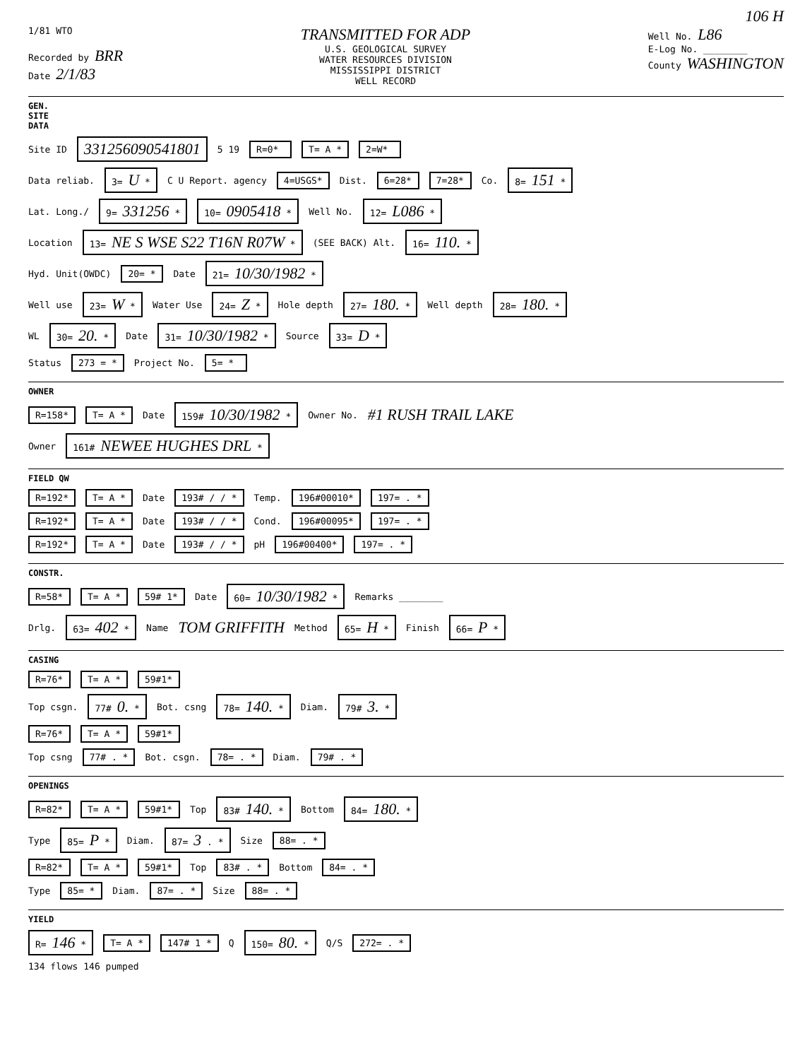106 H
1/81 WTO
Recorded by BRR
Date 2/1/83
TRANSMITTED FOR ADP
U.S. GEOLOGICAL SURVEY
WATER RESOURCES DIVISION
MISSISSIPPI DISTRICT
WELL RECORD
Well No. L86
E-Log No. ________
County WASHINGTON
GEN. SITE DATA
Site ID 331256090541801 5 19 R=0* T= A * 2=W*
Data reliab. 3= U * C U Report. agency 4=USGS* Dist. 6=28* 7=28* Co. 8= 151 *
Lat. Long./ 9= 331256 * 10= 0905418 * Well No. 12= L086 *
Location 13= NE S WSE S22 T16N R07W * (SEE BACK) Alt. 16= 110. *
Hyd. Unit(OWDC) 20= * Date 21= 10/30/1982 *
Well use 23= W * Water Use 24= Z * Hole depth 27= 180. * Well depth 28= 180. *
WL 30= 20. * Date 31= 10/30/1982 * Source 33= D *
Status 273 = * Project No. 5= *
OWNER
R=158* T= A * Date 159# 10/30/1982 * Owner No. #1 RUSH TRAIL LAKE
Owner 161# NEWEE HUGHES DRL *
FIELD QW
R=192* T= A * Date 193# / / * Temp. 196#00010* 197= . *
R=192* T= A * Date 193# / / * Cond. 196#00095* 197= . *
R=192* T= A * Date 193# / / * pH 196#00400* 197= . *
CONSTR.
R=58* T= A * 59# 1* Date 60= 10/30/1982 * Remarks ________
Drlg. 63= 402 * Name TOM GRIFFITH Method 65= H * Finish 66= P *
CASING
R=76* T= A * 59#1*
Top csgn. 77# 0. * Bot. csng 78= 140. * Diam. 79# 3. *
R=76* T= A * 59#1*
Top csng 77# . * Bot. csgn. 78= . * Diam. 79# . *
OPENINGS
R=82* T= A * 59#1* Top 83# 140. * Bottom 84= 180. *
Type 85= P * Diam. 87= 3 . * Size 88= . *
R=82* T= A * 59#1* Top 83# . * Bottom 84= . *
Type 85= * Diam. 87= . * Size 88= . *
YIELD
R= 146 * T= A * 147# 1 * Q 150= 80. * Q/S 272= . *
134 flows 146 pumped